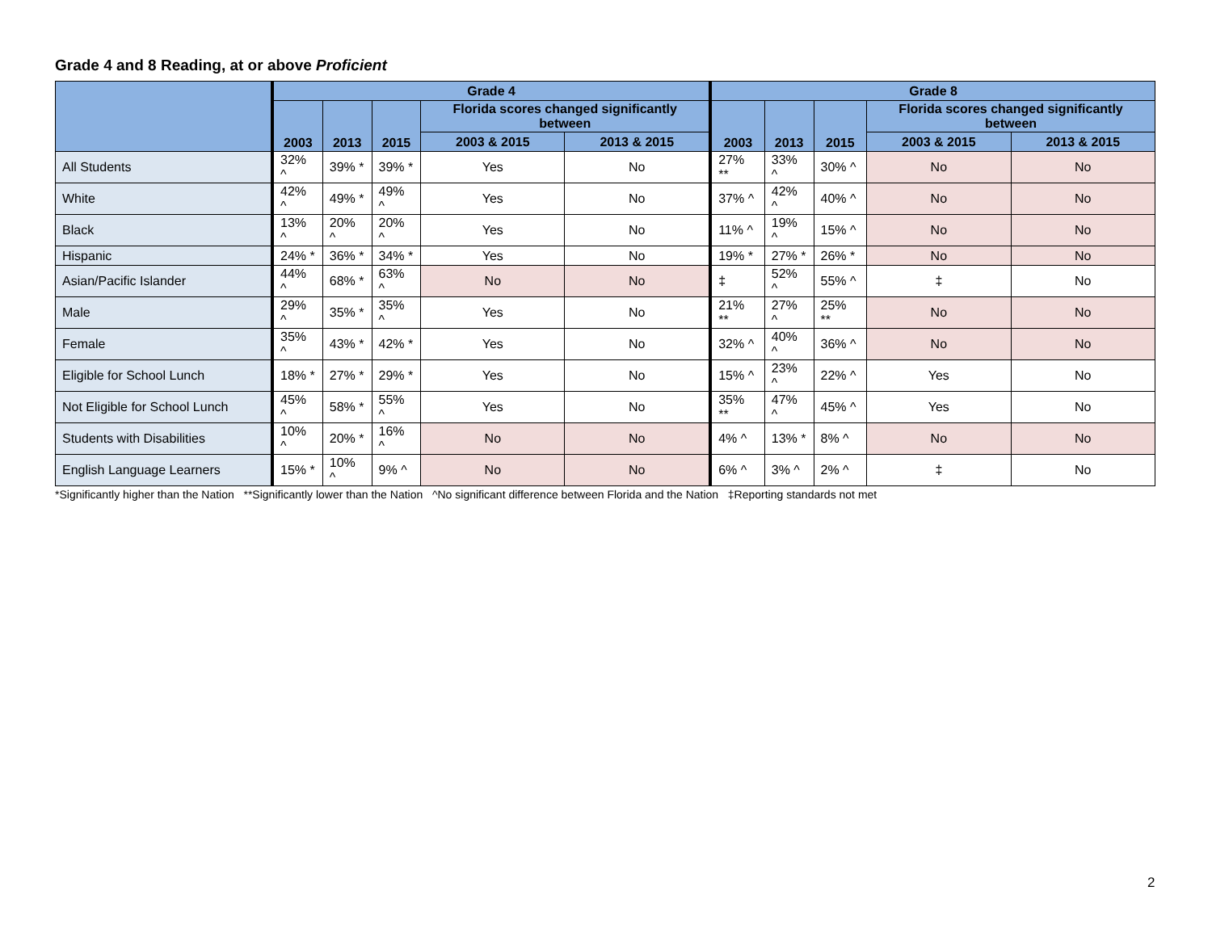Grade 4 and 8 Reading, at or above Proficient
| | Grade 4 | | | | | Grade 8 | | | | |
| --- | --- | --- | --- | --- | --- | --- | --- | --- | --- | --- |
| | 2003 | 2013 | 2015 | Florida scores changed significantly between | | 2003 | 2013 | 2015 | Florida scores changed significantly between | |
| | | | | 2003 & 2015 | 2013 & 2015 | | | | 2003 & 2015 | 2013 & 2015 |
| All Students | 32% ^ | 39% * | 39% * | Yes | No | 27% ** | 33% ^ | 30% ^ | No | No |
| White | 42% ^ | 49% * | 49% ^ | Yes | No | 37% ^ | 42% ^ | 40% ^ | No | No |
| Black | 13% ^ | 20% ^ | 20% ^ | Yes | No | 11% ^ | 19% ^ | 15% ^ | No | No |
| Hispanic | 24% * | 36% * | 34% * | Yes | No | 19% * | 27% * | 26% * | No | No |
| Asian/Pacific Islander | 44% ^ | 68% * | 63% ^ | No | No | ‡ | 52% ^ | 55% ^ | ‡ | No |
| Male | 29% ^ | 35% * | 35% ^ | Yes | No | 21% ** | 27% ^ | 25% ** | No | No |
| Female | 35% ^ | 43% * | 42% * | Yes | No | 32% ^ | 40% ^ | 36% ^ | No | No |
| Eligible for School Lunch | 18% * | 27% * | 29% * | Yes | No | 15% ^ | 23% ^ | 22% ^ | Yes | No |
| Not Eligible for School Lunch | 45% ^ | 58% * | 55% ^ | Yes | No | 35% ** | 47% ^ | 45% ^ | Yes | No |
| Students with Disabilities | 10% ^ | 20% * | 16% ^ | No | No | 4% ^ | 13% * | 8% ^ | No | No |
| English Language Learners | 15% * | 10% ^ | 9% ^ | No | No | 6% ^ | 3% ^ | 2% ^ | ‡ | No |
*Significantly higher than the Nation **Significantly lower than the Nation ^No significant difference between Florida and the Nation ‡Reporting standards not met
2